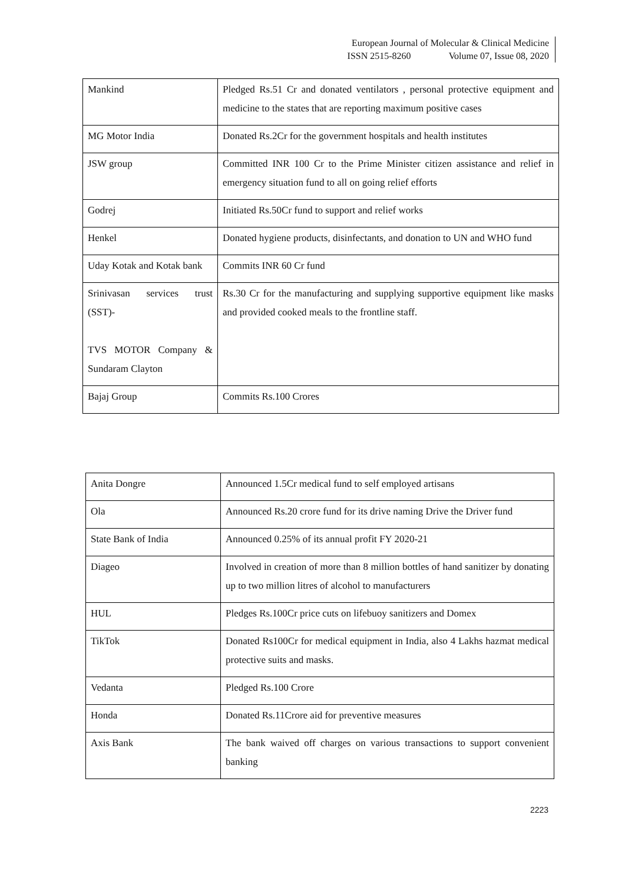European Journal of Molecular & Clinical Medicine
ISSN 2515-8260 Volume 07, Issue 08, 2020
| Mankind | Pledged Rs.51 Cr and donated ventilators , personal protective equipment and medicine to the states that are reporting maximum positive cases |
| MG Motor India | Donated Rs.2Cr for the government hospitals and health institutes |
| JSW group | Committed INR 100 Cr to the Prime Minister citizen assistance and relief in emergency situation fund to all on going relief efforts |
| Godrej | Initiated Rs.50Cr fund to support and relief works |
| Henkel | Donated hygiene products, disinfectants, and donation to UN and WHO fund |
| Uday Kotak and Kotak bank | Commits INR 60 Cr fund |
| Srinivasan services trust (SST)- TVS MOTOR Company & Sundaram Clayton | Rs.30 Cr for the manufacturing and supplying supportive equipment like masks and provided cooked meals to the frontline staff. |
| Bajaj Group | Commits Rs.100 Crores |
| Anita Dongre | Announced 1.5Cr medical fund to self employed artisans |
| Ola | Announced Rs.20 crore fund for its drive naming Drive the Driver fund |
| State Bank of India | Announced 0.25% of its annual profit FY 2020-21 |
| Diageo | Involved in creation of more than 8 million bottles of hand sanitizer by donating up to two million litres of alcohol to manufacturers |
| HUL | Pledges Rs.100Cr price cuts on lifebuoy sanitizers and Domex |
| TikTok | Donated Rs100Cr for medical equipment in India, also 4 Lakhs hazmat medical protective suits and masks. |
| Vedanta | Pledged Rs.100 Crore |
| Honda | Donated Rs.11Crore aid for preventive measures |
| Axis Bank | The bank waived off charges on various transactions to support convenient banking |
2223